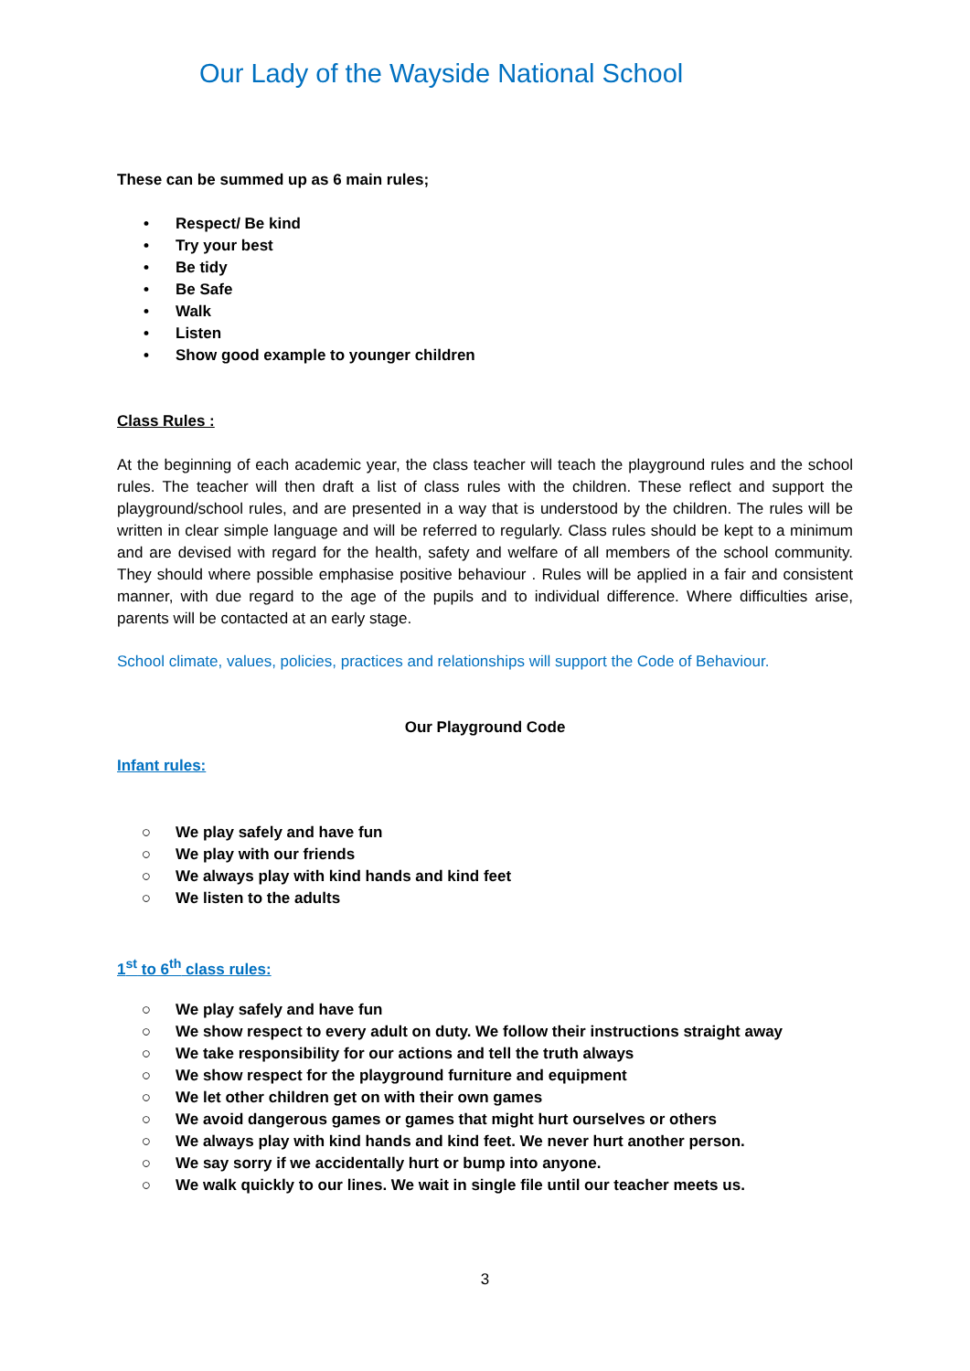Our Lady of the Wayside National School
These can be summed up as 6 main rules;
• Respect/ Be kind
• Try your best
• Be tidy
• Be Safe
• Walk
• Listen
• Show good example to younger children
Class Rules :
At the beginning of each academic year, the class teacher will teach the playground rules and the school rules. The teacher will then draft a list of class rules with the children. These reflect and support the playground/school rules, and are presented in a way that is understood by the children. The rules will be written in clear simple language and will be referred to regularly. Class rules should be kept to a minimum and are devised with regard for the health, safety and welfare of all members of the school community. They should where possible emphasise positive behaviour . Rules will be applied in a fair and consistent manner, with due regard to the age of the pupils and to individual difference. Where difficulties arise, parents will be contacted at an early stage.
School climate, values, policies, practices and relationships will support the Code of Behaviour.
Our Playground Code
Infant rules:
○ We play safely and have fun
○ We play with our friends
○ We always play with kind hands and kind feet
○ We listen to the adults
1<sup>st</sup> to 6<sup>th</sup> class rules:
○ We play safely and have fun
○ We show respect to every adult on duty. We follow their instructions straight away
○ We take responsibility for our actions and tell the truth always
○ We show respect for the playground furniture and equipment
○ We let other children get on with their own games
○ We avoid dangerous games or games that might hurt ourselves or others
○ We always play with kind hands and kind feet. We never hurt another person.
○ We say sorry if we accidentally hurt or bump into anyone.
○ We walk quickly to our lines. We wait in single file until our teacher meets us.
3